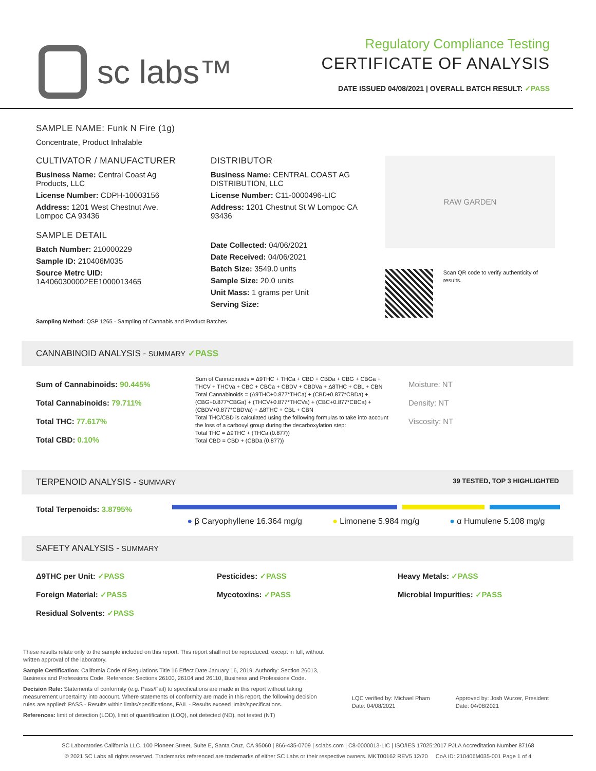sc labs™
Regulatory Compliance Testing
CERTIFICATE OF ANALYSIS
DATE ISSUED 04/08/2021 | OVERALL BATCH RESULT: ✓PASS
SAMPLE NAME: Funk N Fire (1g)
Concentrate, Product Inhalable
CULTIVATOR / MANUFACTURER
Business Name: Central Coast Ag Products, LLC
License Number: CDPH-10003156
Address: 1201 West Chestnut Ave. Lompoc CA 93436
SAMPLE DETAIL
Batch Number: 210000229
Sample ID: 210406M035
Source Metrc UID:
1A4060300002EE1000013465
DISTRIBUTOR
Business Name: CENTRAL COAST AG DISTRIBUTION, LLC
License Number: C11-0000496-LIC
Address: 1201 Chestnut St W Lompoc CA 93436
Date Collected: 04/06/2021
Date Received: 04/06/2021
Batch Size: 3549.0 units
Sample Size: 20.0 units
Unit Mass: 1 grams per Unit
Serving Size:
RAW GARDEN
Scan QR code to verify authenticity of results.
Sampling Method: QSP 1265 - Sampling of Cannabis and Product Batches
CANNABINOID ANALYSIS - SUMMARY ✓PASS
Sum of Cannabinoids: 90.445%
Total Cannabinoids: 79.711%
Total THC: 77.617%
Total CBD: 0.10%
Sum of Cannabinoids = Δ9THC + THCa + CBD + CBDa + CBG + CBGa + THCV + THCVa + CBC + CBCa + CBDV + CBDVa + Δ8THC + CBL + CBN
Total Cannabinoids = (Δ9THC+0.877*THCa) + (CBD+0.877*CBDa) + (CBG+0.877*CBGa) + (THCV+0.877*THCVa) + (CBC+0.877*CBCa) + (CBDV+0.877*CBDVa) + Δ8THC + CBL + CBN
Total THC/CBD is calculated using the following formulas to take into account the loss of a carboxyl group during the decarboxylation step:
Total THC = Δ9THC + (THCa (0.877))
Total CBD = CBD + (CBDa (0.877))
Moisture: NT
Density: NT
Viscosity: NT
TERPENOID ANALYSIS - SUMMARY 39 TESTED, TOP 3 HIGHLIGHTED
Total Terpenoids: 3.8795%
● β Caryophyllene 16.364 mg/g ● Limonene 5.984 mg/g ● α Humulene 5.108 mg/g
SAFETY ANALYSIS - SUMMARY
Δ9THC per Unit: ✓PASS
Pesticides: ✓PASS
Heavy Metals: ✓PASS
Foreign Material: ✓PASS
Mycotoxins: ✓PASS
Microbial Impurities: ✓PASS
Residual Solvents: ✓PASS
These results relate only to the sample included on this report. This report shall not be reproduced, except in full, without written approval of the laboratory.
Sample Certification: California Code of Regulations Title 16 Effect Date January 16, 2019. Authority: Section 26013, Business and Professions Code. Reference: Sections 26100, 26104 and 26110, Business and Professions Code.
Decision Rule: Statements of conformity (e.g. Pass/Fail) to specifications are made in this report without taking measurement uncertainty into account. Where statements of conformity are made in this report, the following decision rules are applied: PASS - Results within limits/specifications, FAIL - Results exceed limits/specifications.
References: limit of detection (LOD), limit of quantification (LOQ), not detected (ND), not tested (NT)
LQC verified by: Michael Pham
Date: 04/08/2021
Approved by: Josh Wurzer, President
Date: 04/08/2021
SC Laboratories California LLC. 100 Pioneer Street, Suite E, Santa Cruz, CA 95060 | 866-435-0709 | sclabs.com | C8-0000013-LIC | ISO/IES 17025:2017 PJLA Accreditation Number 87168
© 2021 SC Labs all rights reserved. Trademarks referenced are trademarks of either SC Labs or their respective owners. MKT00162 REV5 12/20 CoA ID: 210406M035-001 Page 1 of 4